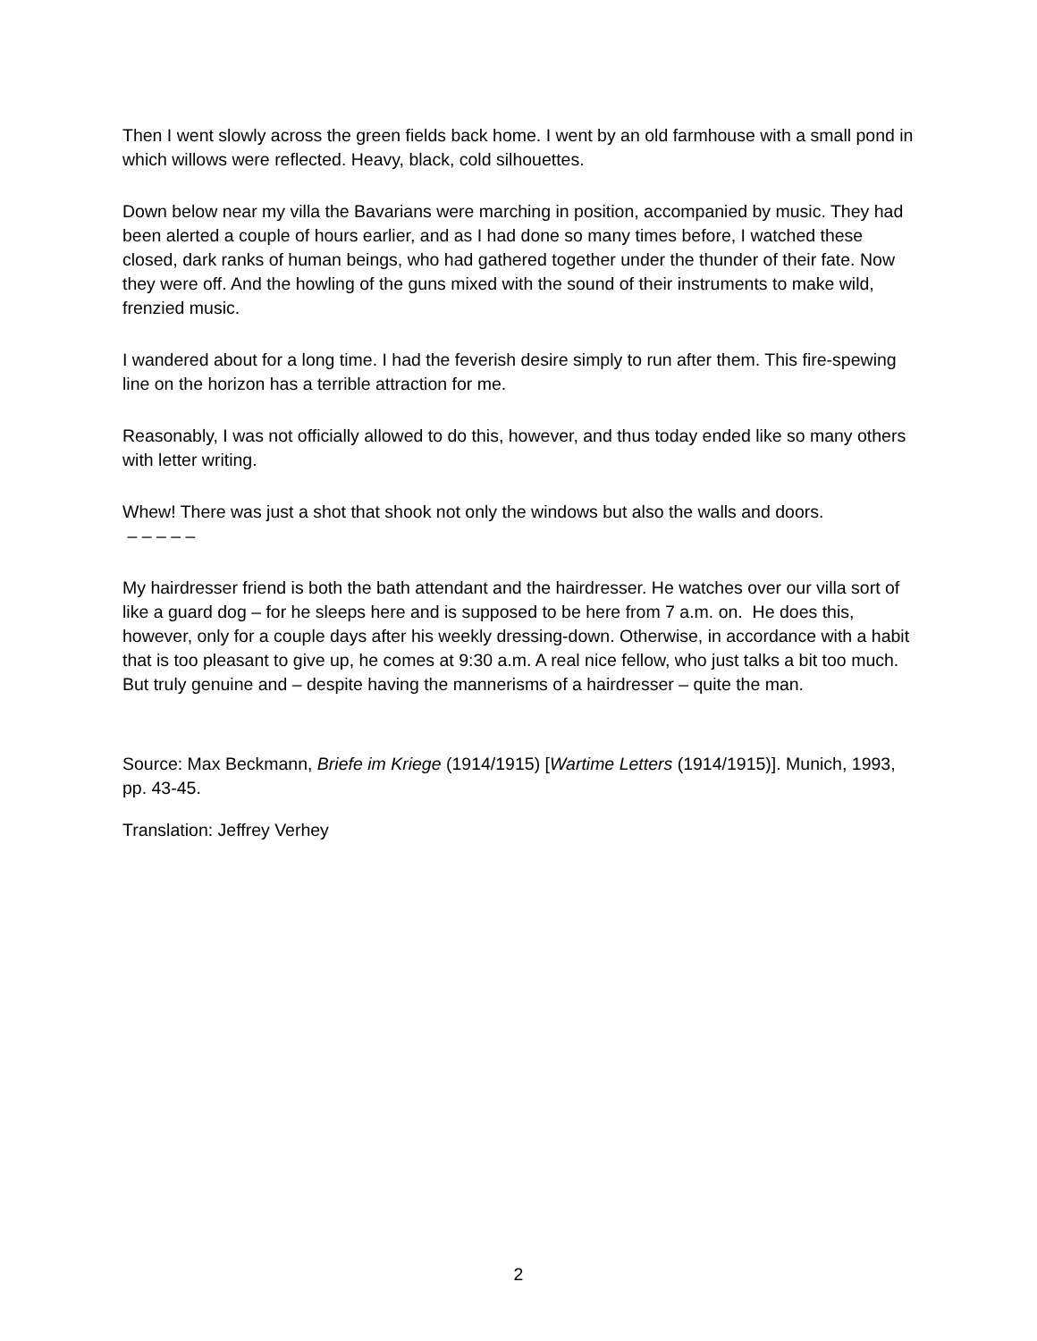Then I went slowly across the green fields back home. I went by an old farmhouse with a small pond in which willows were reflected. Heavy, black, cold silhouettes.
Down below near my villa the Bavarians were marching in position, accompanied by music. They had been alerted a couple of hours earlier, and as I had done so many times before, I watched these closed, dark ranks of human beings, who had gathered together under the thunder of their fate. Now they were off. And the howling of the guns mixed with the sound of their instruments to make wild, frenzied music.
I wandered about for a long time. I had the feverish desire simply to run after them. This fire-spewing line on the horizon has a terrible attraction for me.
Reasonably, I was not officially allowed to do this, however, and thus today ended like so many others with letter writing.
Whew! There was just a shot that shook not only the windows but also the walls and doors.
– – – – –
My hairdresser friend is both the bath attendant and the hairdresser. He watches over our villa sort of like a guard dog – for he sleeps here and is supposed to be here from 7 a.m. on. He does this, however, only for a couple days after his weekly dressing-down. Otherwise, in accordance with a habit that is too pleasant to give up, he comes at 9:30 a.m. A real nice fellow, who just talks a bit too much. But truly genuine and – despite having the mannerisms of a hairdresser – quite the man.
Source: Max Beckmann, Briefe im Kriege (1914/1915) [Wartime Letters (1914/1915)]. Munich, 1993, pp. 43-45.
Translation: Jeffrey Verhey
2